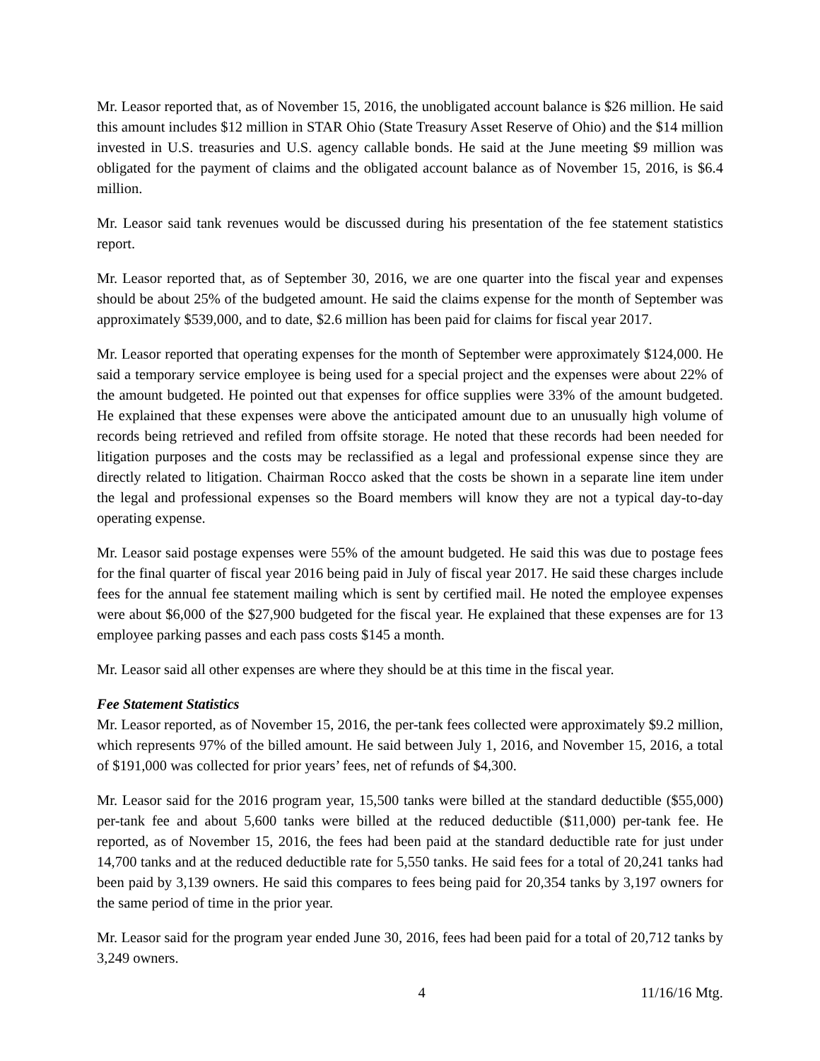Mr. Leasor reported that, as of November 15, 2016, the unobligated account balance is $26 million. He said this amount includes $12 million in STAR Ohio (State Treasury Asset Reserve of Ohio) and the $14 million invested in U.S. treasuries and U.S. agency callable bonds. He said at the June meeting $9 million was obligated for the payment of claims and the obligated account balance as of November 15, 2016, is $6.4 million.
Mr. Leasor said tank revenues would be discussed during his presentation of the fee statement statistics report.
Mr. Leasor reported that, as of September 30, 2016, we are one quarter into the fiscal year and expenses should be about 25% of the budgeted amount. He said the claims expense for the month of September was approximately $539,000, and to date, $2.6 million has been paid for claims for fiscal year 2017.
Mr. Leasor reported that operating expenses for the month of September were approximately $124,000. He said a temporary service employee is being used for a special project and the expenses were about 22% of the amount budgeted. He pointed out that expenses for office supplies were 33% of the amount budgeted. He explained that these expenses were above the anticipated amount due to an unusually high volume of records being retrieved and refiled from offsite storage. He noted that these records had been needed for litigation purposes and the costs may be reclassified as a legal and professional expense since they are directly related to litigation. Chairman Rocco asked that the costs be shown in a separate line item under the legal and professional expenses so the Board members will know they are not a typical day-to-day operating expense.
Mr. Leasor said postage expenses were 55% of the amount budgeted. He said this was due to postage fees for the final quarter of fiscal year 2016 being paid in July of fiscal year 2017. He said these charges include fees for the annual fee statement mailing which is sent by certified mail. He noted the employee expenses were about $6,000 of the $27,900 budgeted for the fiscal year. He explained that these expenses are for 13 employee parking passes and each pass costs $145 a month.
Mr. Leasor said all other expenses are where they should be at this time in the fiscal year.
Fee Statement Statistics
Mr. Leasor reported, as of November 15, 2016, the per-tank fees collected were approximately $9.2 million, which represents 97% of the billed amount. He said between July 1, 2016, and November 15, 2016, a total of $191,000 was collected for prior years’ fees, net of refunds of $4,300.
Mr. Leasor said for the 2016 program year, 15,500 tanks were billed at the standard deductible ($55,000) per-tank fee and about 5,600 tanks were billed at the reduced deductible ($11,000) per-tank fee. He reported, as of November 15, 2016, the fees had been paid at the standard deductible rate for just under 14,700 tanks and at the reduced deductible rate for 5,550 tanks. He said fees for a total of 20,241 tanks had been paid by 3,139 owners. He said this compares to fees being paid for 20,354 tanks by 3,197 owners for the same period of time in the prior year.
Mr. Leasor said for the program year ended June 30, 2016, fees had been paid for a total of 20,712 tanks by 3,249 owners.
4 11/16/16 Mtg.